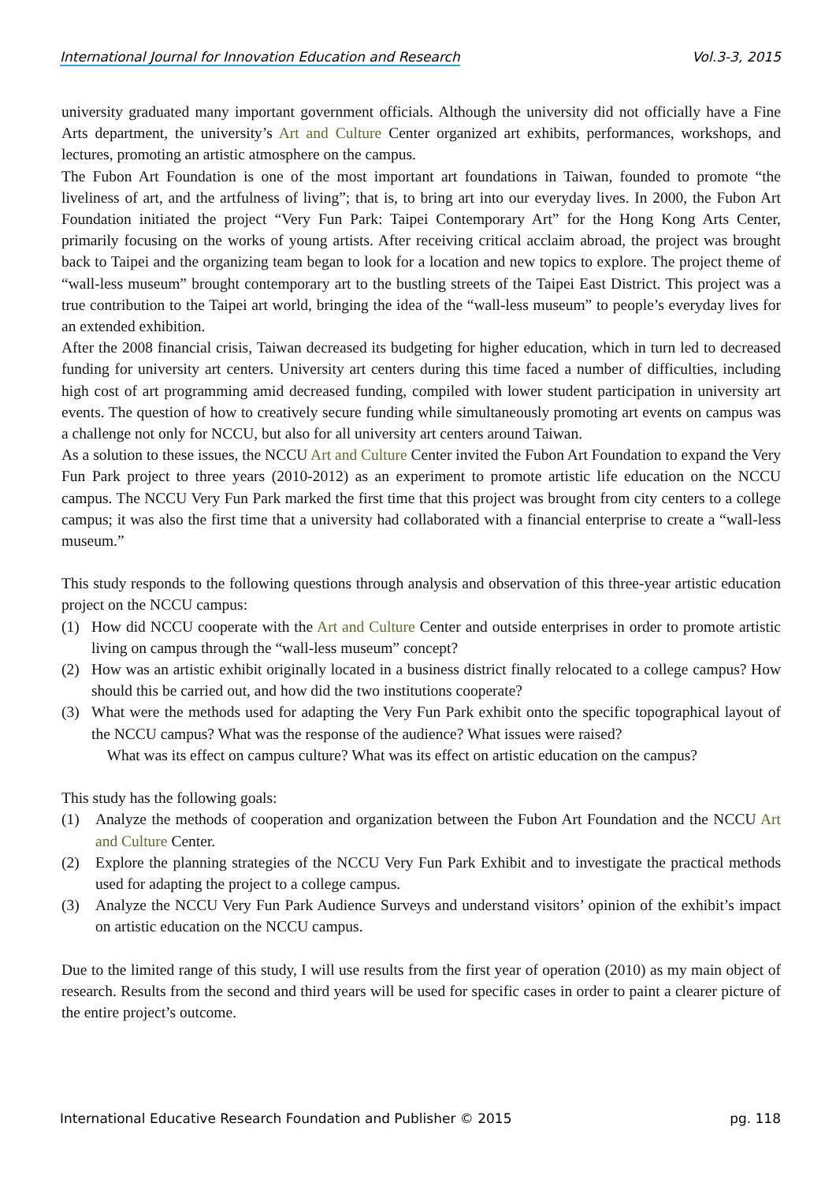International Journal for Innovation Education and Research Vol.3-3, 2015
university graduated many important government officials. Although the university did not officially have a Fine Arts department, the university’s Art and Culture Center organized art exhibits, performances, workshops, and lectures, promoting an artistic atmosphere on the campus.
The Fubon Art Foundation is one of the most important art foundations in Taiwan, founded to promote “the liveliness of art, and the artfulness of living”; that is, to bring art into our everyday lives. In 2000, the Fubon Art Foundation initiated the project “Very Fun Park: Taipei Contemporary Art” for the Hong Kong Arts Center, primarily focusing on the works of young artists. After receiving critical acclaim abroad, the project was brought back to Taipei and the organizing team began to look for a location and new topics to explore. The project theme of “wall-less museum” brought contemporary art to the bustling streets of the Taipei East District. This project was a true contribution to the Taipei art world, bringing the idea of the “wall-less museum” to people’s everyday lives for an extended exhibition.
After the 2008 financial crisis, Taiwan decreased its budgeting for higher education, which in turn led to decreased funding for university art centers. University art centers during this time faced a number of difficulties, including high cost of art programming amid decreased funding, compiled with lower student participation in university art events. The question of how to creatively secure funding while simultaneously promoting art events on campus was a challenge not only for NCCU, but also for all university art centers around Taiwan.
As a solution to these issues, the NCCU Art and Culture Center invited the Fubon Art Foundation to expand the Very Fun Park project to three years (2010-2012) as an experiment to promote artistic life education on the NCCU campus. The NCCU Very Fun Park marked the first time that this project was brought from city centers to a college campus; it was also the first time that a university had collaborated with a financial enterprise to create a “wall-less museum.”
This study responds to the following questions through analysis and observation of this three-year artistic education project on the NCCU campus:
(1) How did NCCU cooperate with the Art and Culture Center and outside enterprises in order to promote artistic living on campus through the “wall-less museum” concept?
(2) How was an artistic exhibit originally located in a business district finally relocated to a college campus? How should this be carried out, and how did the two institutions cooperate?
(3) What were the methods used for adapting the Very Fun Park exhibit onto the specific topographical layout of the NCCU campus? What was the response of the audience? What issues were raised?
What was its effect on campus culture? What was its effect on artistic education on the campus?
This study has the following goals:
(1) Analyze the methods of cooperation and organization between the Fubon Art Foundation and the NCCU Art and Culture Center.
(2) Explore the planning strategies of the NCCU Very Fun Park Exhibit and to investigate the practical methods used for adapting the project to a college campus.
(3) Analyze the NCCU Very Fun Park Audience Surveys and understand visitors’ opinion of the exhibit’s impact on artistic education on the NCCU campus.
Due to the limited range of this study, I will use results from the first year of operation (2010) as my main object of research. Results from the second and third years will be used for specific cases in order to paint a clearer picture of the entire project’s outcome.
International Educative Research Foundation and Publisher © 2015 pg. 118